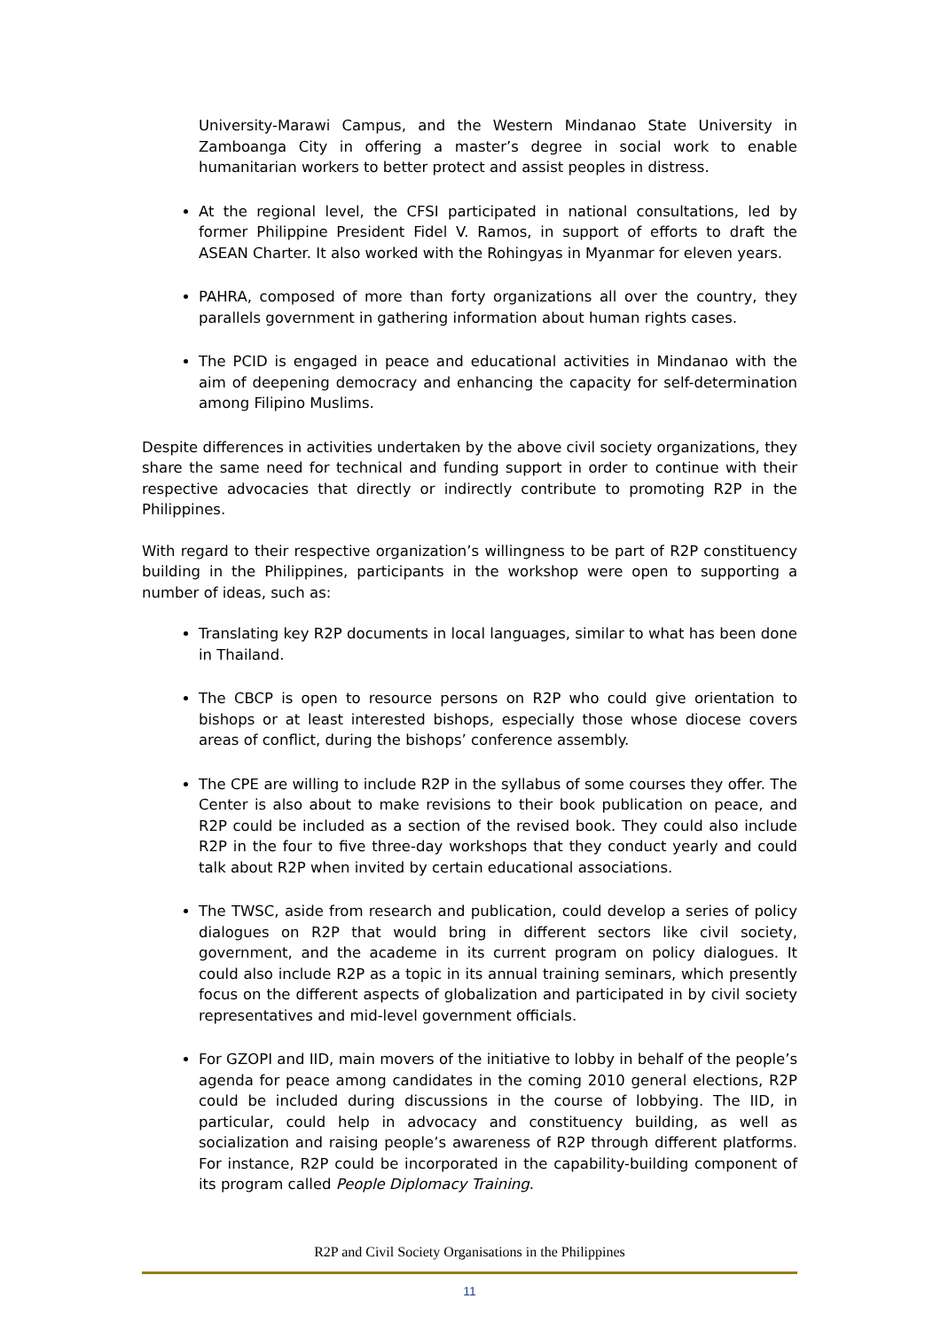University-Marawi Campus, and the Western Mindanao State University in Zamboanga City in offering a master’s degree in social work to enable humanitarian workers to better protect and assist peoples in distress.
At the regional level, the CFSI participated in national consultations, led by former Philippine President Fidel V. Ramos, in support of efforts to draft the ASEAN Charter. It also worked with the Rohingyas in Myanmar for eleven years.
PAHRA, composed of more than forty organizations all over the country, they parallels government in gathering information about human rights cases.
The PCID is engaged in peace and educational activities in Mindanao with the aim of deepening democracy and enhancing the capacity for self-determination among Filipino Muslims.
Despite differences in activities undertaken by the above civil society organizations, they share the same need for technical and funding support in order to continue with their respective advocacies that directly or indirectly contribute to promoting R2P in the Philippines.
With regard to their respective organization’s willingness to be part of R2P constituency building in the Philippines, participants in the workshop were open to supporting a number of ideas, such as:
Translating key R2P documents in local languages, similar to what has been done in Thailand.
The CBCP is open to resource persons on R2P who could give orientation to bishops or at least interested bishops, especially those whose diocese covers areas of conflict, during the bishops’ conference assembly.
The CPE are willing to include R2P in the syllabus of some courses they offer. The Center is also about to make revisions to their book publication on peace, and R2P could be included as a section of the revised book. They could also include R2P in the four to five three-day workshops that they conduct yearly and could talk about R2P when invited by certain educational associations.
The TWSC, aside from research and publication, could develop a series of policy dialogues on R2P that would bring in different sectors like civil society, government, and the academe in its current program on policy dialogues. It could also include R2P as a topic in its annual training seminars, which presently focus on the different aspects of globalization and participated in by civil society representatives and mid-level government officials.
For GZOPI and IID, main movers of the initiative to lobby in behalf of the people’s agenda for peace among candidates in the coming 2010 general elections, R2P could be included during discussions in the course of lobbying. The IID, in particular, could help in advocacy and constituency building, as well as socialization and raising people’s awareness of R2P through different platforms. For instance, R2P could be incorporated in the capability-building component of its program called People Diplomacy Training.
R2P and Civil Society Organisations in the Philippines
11